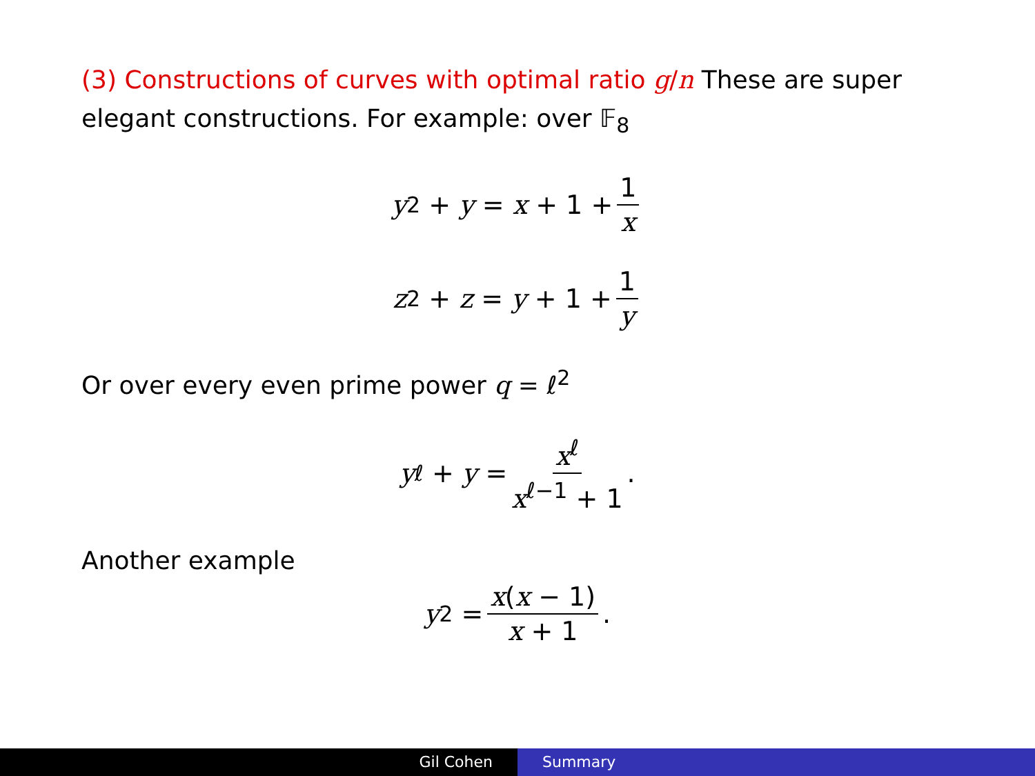(3) Constructions of curves with optimal ratio g/n These are super elegant constructions. For example: over 𝔽<sub>8</sub>
y<sup>2</sup> + y = x + 1 + 1 x
z<sup>2</sup> + z = y + 1 + 1 y
Or over every even prime power q = ℓ<sup>2</sup>
y<sup>ℓ</sup> + y = x<sup>ℓ</sup> x<sup>ℓ−1</sup> + 1.
Another example
y<sup>2</sup> = x(x − 1) x + 1.
Gil Cohen Summary